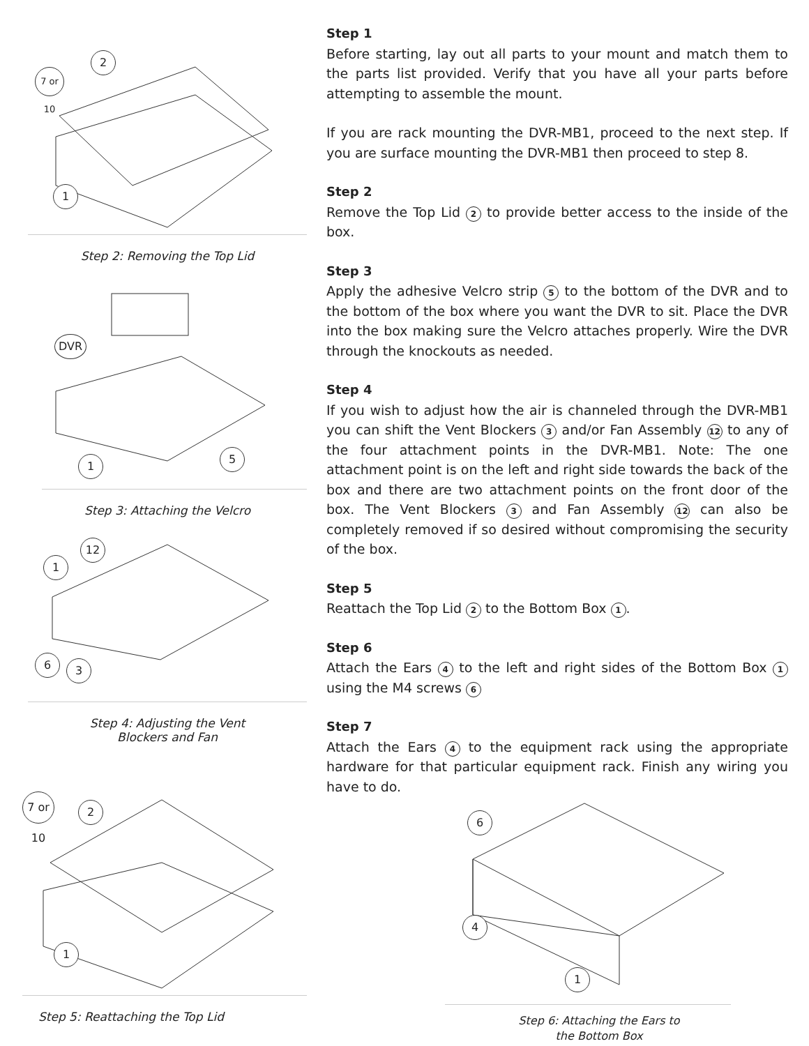7 or 10
2
1
Step 2: Removing the Top Lid
DVR
1
5
Step 3: Attaching the Velcro
12
1
6 3
Step 4: Adjusting the Vent
Blockers and Fan
7 or 10
2
1
Step 5: Reattaching the Top Lid
Step 1
Before starting, lay out all parts to your mount and match them to the parts list provided. Verify that you have all your parts before attempting to assemble the mount.
If you are rack mounting the DVR-MB1, proceed to the next step. If you are surface mounting the DVR-MB1 then proceed to step 8.
Step 2
Remove the Top Lid 2 to provide better access to the inside of the box.
Step 3
Apply the adhesive Velcro strip 5 to the bottom of the DVR and to the bottom of the box where you want the DVR to sit. Place the DVR into the box making sure the Velcro attaches properly. Wire the DVR through the knockouts as needed.
Step 4
If you wish to adjust how the air is channeled through the DVR-MB1 you can shift the Vent Blockers 3 and/or Fan Assembly 12 to any of the four attachment points in the DVR-MB1. Note: The one attachment point is on the left and right side towards the back of the box and there are two attachment points on the front door of the box. The Vent Blockers 3 and Fan Assembly 12 can also be completely removed if so desired without compromising the security of the box.
Step 5
Reattach the Top Lid 2 to the Bottom Box 1.
Step 6
Attach the Ears 4 to the left and right sides of the Bottom Box 1 using the M4 screws 6
Step 7
Attach the Ears 4 to the equipment rack using the appropriate hardware for that particular equipment rack. Finish any wiring you have to do.
6
4
1
Step 6: Attaching the Ears to
the Bottom Box